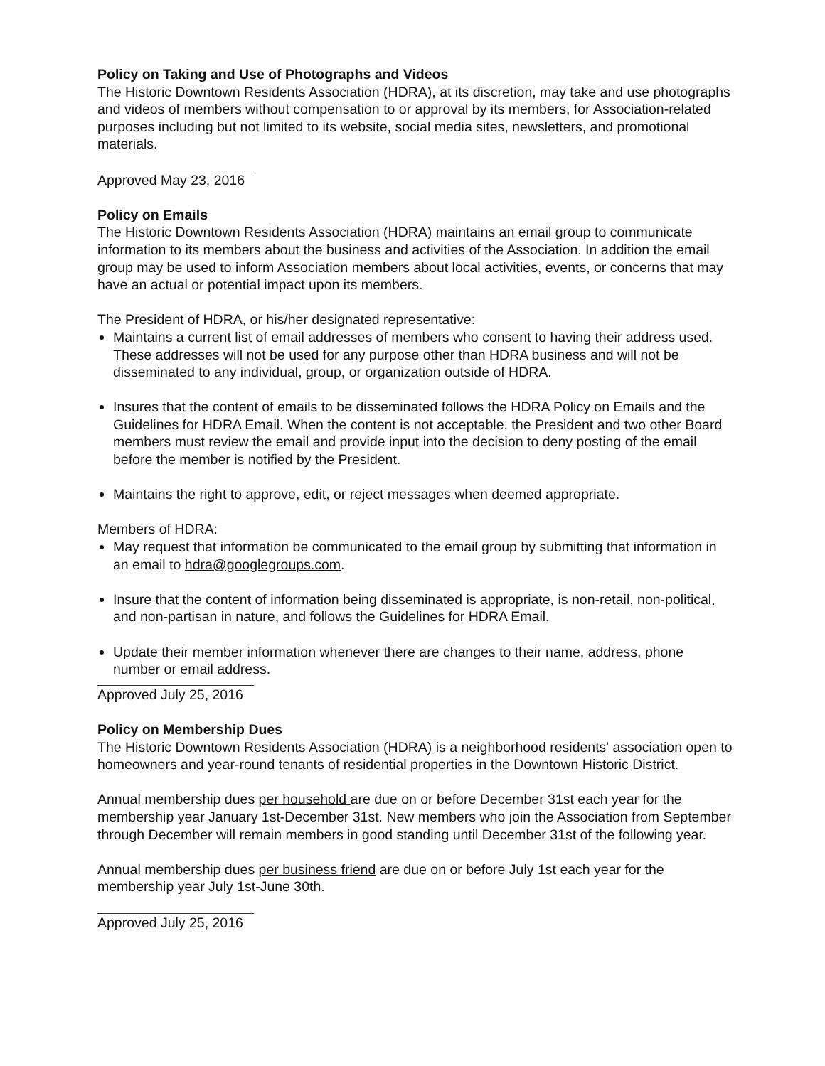Policy on Taking and Use of Photographs and Videos
The Historic Downtown Residents Association (HDRA), at its discretion, may take and use photographs and videos of members without compensation to or approval by its members, for Association-related purposes including but not limited to its website, social media sites, newsletters, and promotional materials.
Approved May 23, 2016
Policy on Emails
The Historic Downtown Residents Association (HDRA) maintains an email group to communicate information to its members about the business and activities of the Association. In addition the email group may be used to inform Association members about local activities, events, or concerns that may have an actual or potential impact upon its members.
The President of HDRA, or his/her designated representative:
Maintains a current list of email addresses of members who consent to having their address used. These addresses will not be used for any purpose other than HDRA business and will not be disseminated to any individual, group, or organization outside of HDRA.
Insures that the content of emails to be disseminated follows the HDRA Policy on Emails and the Guidelines for HDRA Email. When the content is not acceptable, the President and two other Board members must review the email and provide input into the decision to deny posting of the email before the member is notified by the President.
Maintains the right to approve, edit, or reject messages when deemed appropriate.
Members of HDRA:
May request that information be communicated to the email group by submitting that information in an email to hdra@googlegroups.com.
Insure that the content of information being disseminated is appropriate, is non-retail, non-political, and non-partisan in nature, and follows the Guidelines for HDRA Email.
Update their member information whenever there are changes to their name, address, phone number or email address.
Approved July 25, 2016
Policy on Membership Dues
The Historic Downtown Residents Association (HDRA) is a neighborhood residents' association open to homeowners and year-round tenants of residential properties in the Downtown Historic District.
Annual membership dues per household are due on or before December 31st each year for the membership year January 1st-December 31st. New members who join the Association from September through December will remain members in good standing until December 31st of the following year.
Annual membership dues per business friend are due on or before July 1st each year for the membership year July 1st-June 30th.
Approved July 25, 2016